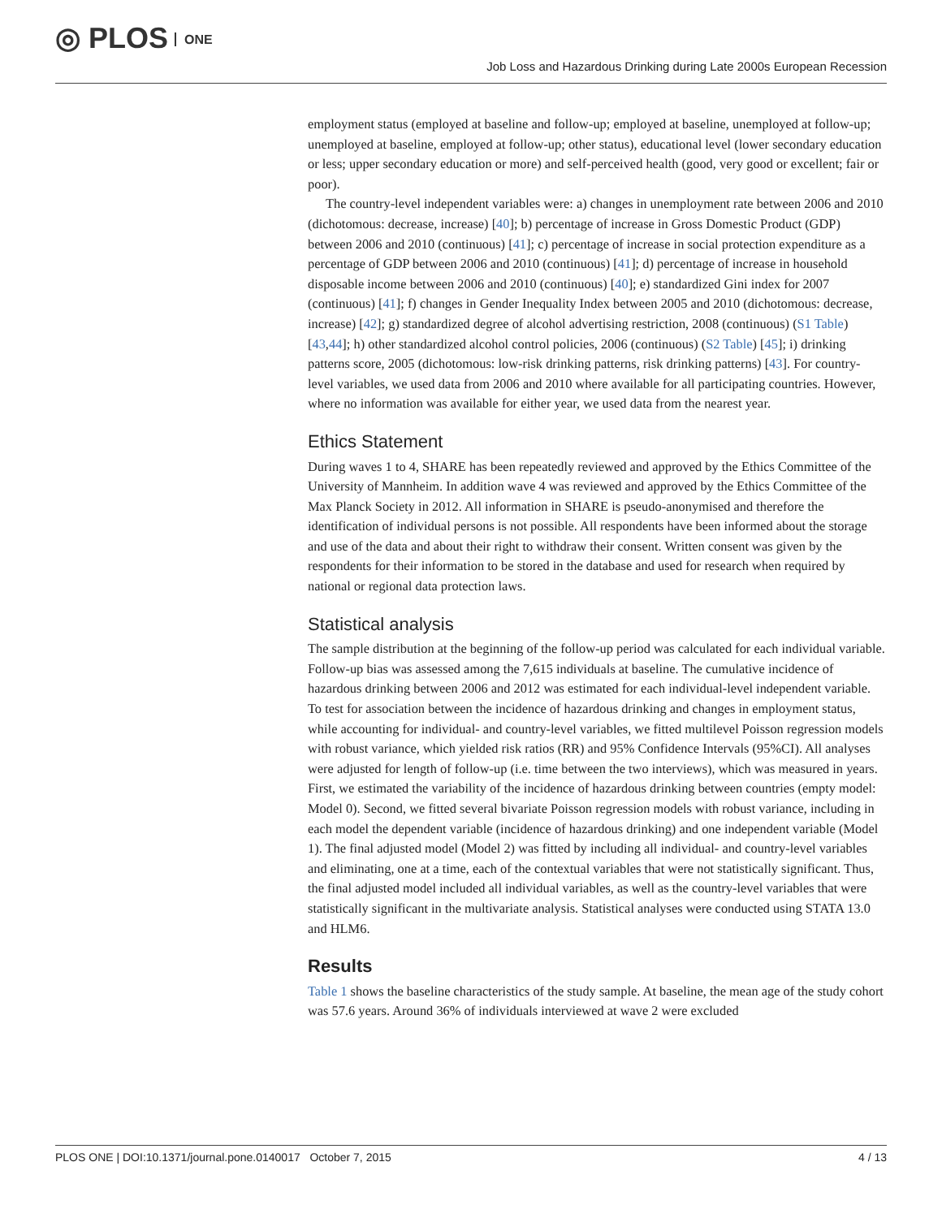◎ PLOS ONE
Job Loss and Hazardous Drinking during Late 2000s European Recession
employment status (employed at baseline and follow-up; employed at baseline, unemployed at follow-up; unemployed at baseline, employed at follow-up; other status), educational level (lower secondary education or less; upper secondary education or more) and self-perceived health (good, very good or excellent; fair or poor).
The country-level independent variables were: a) changes in unemployment rate between 2006 and 2010 (dichotomous: decrease, increase) [40]; b) percentage of increase in Gross Domestic Product (GDP) between 2006 and 2010 (continuous) [41]; c) percentage of increase in social protection expenditure as a percentage of GDP between 2006 and 2010 (continuous) [41]; d) percentage of increase in household disposable income between 2006 and 2010 (continuous) [40]; e) standardized Gini index for 2007 (continuous) [41]; f) changes in Gender Inequality Index between 2005 and 2010 (dichotomous: decrease, increase) [42]; g) standardized degree of alcohol advertising restriction, 2008 (continuous) (S1 Table) [43,44]; h) other standardized alcohol control policies, 2006 (continuous) (S2 Table) [45]; i) drinking patterns score, 2005 (dichotomous: low-risk drinking patterns, risk drinking patterns) [43]. For country-level variables, we used data from 2006 and 2010 where available for all participating countries. However, where no information was available for either year, we used data from the nearest year.
Ethics Statement
During waves 1 to 4, SHARE has been repeatedly reviewed and approved by the Ethics Committee of the University of Mannheim. In addition wave 4 was reviewed and approved by the Ethics Committee of the Max Planck Society in 2012. All information in SHARE is pseudo-anonymised and therefore the identification of individual persons is not possible. All respondents have been informed about the storage and use of the data and about their right to withdraw their consent. Written consent was given by the respondents for their information to be stored in the database and used for research when required by national or regional data protection laws.
Statistical analysis
The sample distribution at the beginning of the follow-up period was calculated for each individual variable. Follow-up bias was assessed among the 7,615 individuals at baseline. The cumulative incidence of hazardous drinking between 2006 and 2012 was estimated for each individual-level independent variable. To test for association between the incidence of hazardous drinking and changes in employment status, while accounting for individual- and country-level variables, we fitted multilevel Poisson regression models with robust variance, which yielded risk ratios (RR) and 95% Confidence Intervals (95%CI). All analyses were adjusted for length of follow-up (i.e. time between the two interviews), which was measured in years. First, we estimated the variability of the incidence of hazardous drinking between countries (empty model: Model 0). Second, we fitted several bivariate Poisson regression models with robust variance, including in each model the dependent variable (incidence of hazardous drinking) and one independent variable (Model 1). The final adjusted model (Model 2) was fitted by including all individual- and country-level variables and eliminating, one at a time, each of the contextual variables that were not statistically significant. Thus, the final adjusted model included all individual variables, as well as the country-level variables that were statistically significant in the multivariate analysis. Statistical analyses were conducted using STATA 13.0 and HLM6.
Results
Table 1 shows the baseline characteristics of the study sample. At baseline, the mean age of the study cohort was 57.6 years. Around 36% of individuals interviewed at wave 2 were excluded
PLOS ONE | DOI:10.1371/journal.pone.0140017 October 7, 2015 4 / 13